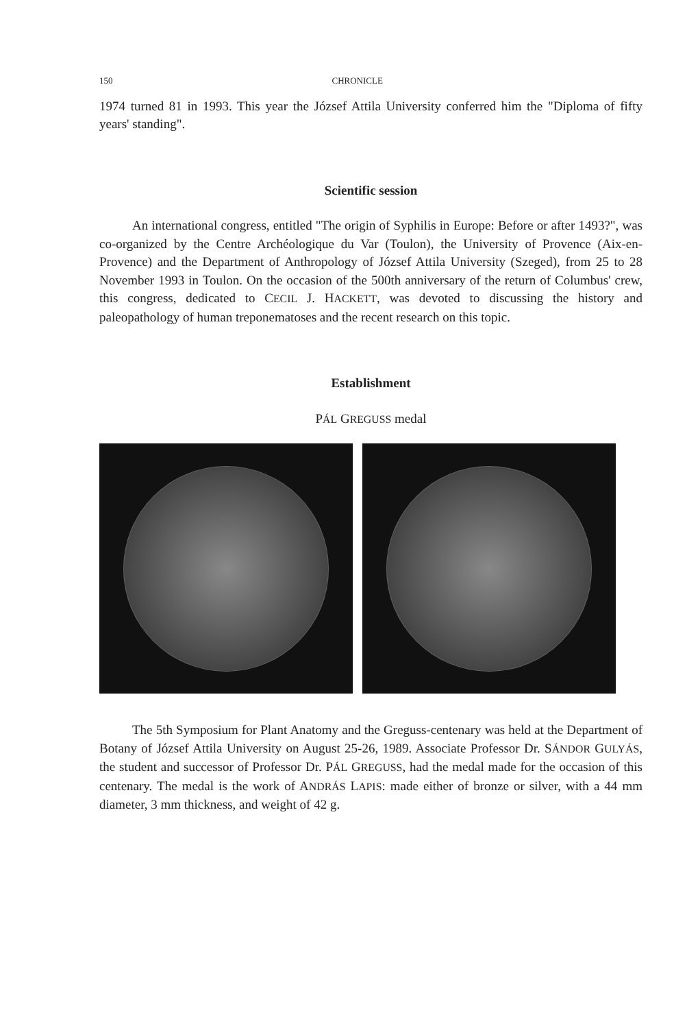150 CHRONICLE
1974 turned 81 in 1993. This year the József Attila University conferred him the "Diploma of fifty years' standing".
Scientific session
An international congress, entitled "The origin of Syphilis in Europe: Before or after 1493?", was co-organized by the Centre Archéologique du Var (Toulon), the University of Provence (Aix-en-Provence) and the Department of Anthropology of József Attila University (Szeged), from 25 to 28 November 1993 in Toulon. On the occasion of the 500th anniversary of the return of Columbus' crew, this congress, dedicated to CECIL J. HACKETT, was devoted to discussing the history and paleopathology of human treponematoses and the recent research on this topic.
Establishment
PÁL GREGUSS medal
The 5th Symposium for Plant Anatomy and the Greguss-centenary was held at the Department of Botany of József Attila University on August 25-26, 1989. Associate Professor Dr. SÁNDOR GULYÁS, the student and successor of Professor Dr. PÁL GREGUSS, had the medal made for the occasion of this centenary. The medal is the work of ANDRÁS LAPIS: made either of bronze or silver, with a 44 mm diameter, 3 mm thickness, and weight of 42 g.